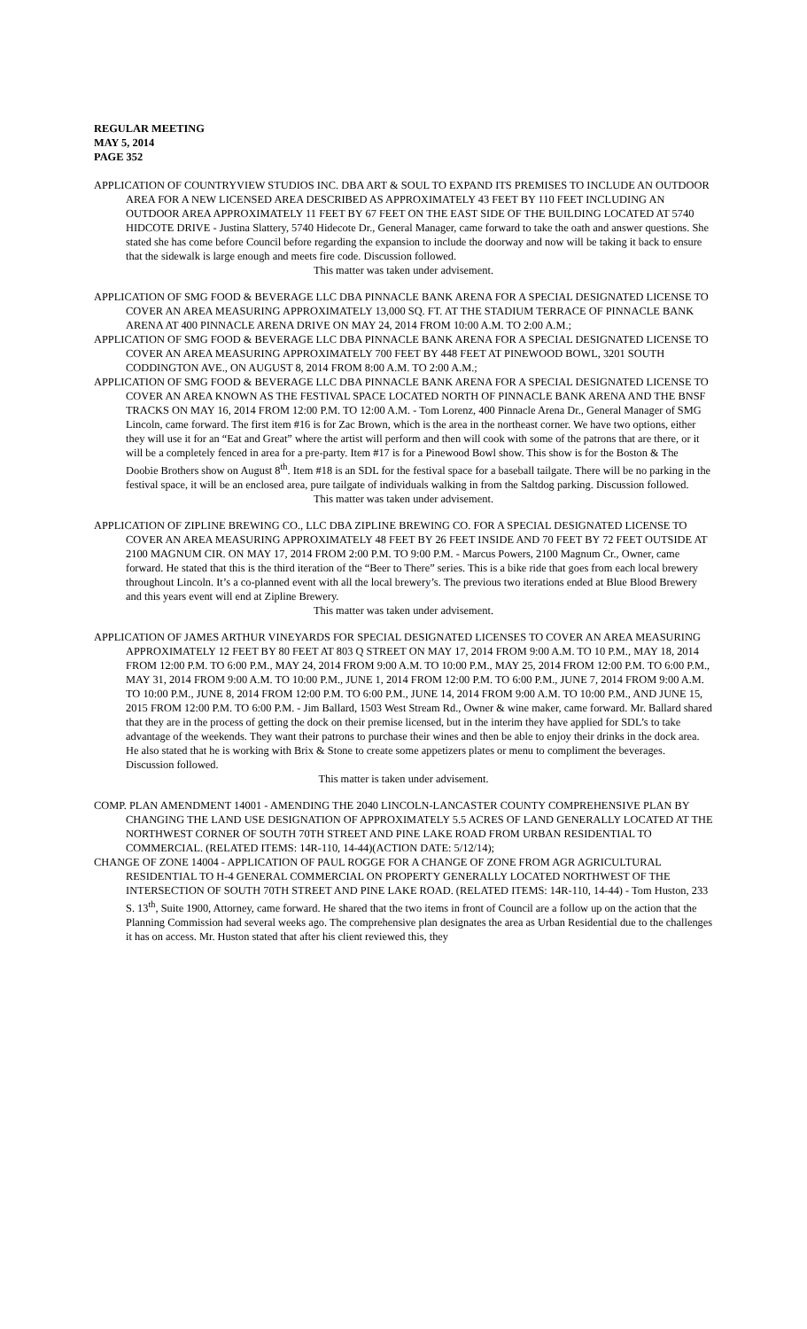REGULAR MEETING
MAY 5, 2014
PAGE 352
APPLICATION OF COUNTRYVIEW STUDIOS INC. DBA ART & SOUL TO EXPAND ITS PREMISES TO INCLUDE AN OUTDOOR AREA FOR A NEW LICENSED AREA DESCRIBED AS APPROXIMATELY 43 FEET BY 110 FEET INCLUDING AN OUTDOOR AREA APPROXIMATELY 11 FEET BY 67 FEET ON THE EAST SIDE OF THE BUILDING LOCATED AT 5740 HIDCOTE DRIVE - Justina Slattery, 5740 Hidecote Dr., General Manager, came forward to take the oath and answer questions. She stated she has come before Council before regarding the expansion to include the doorway and now will be taking it back to ensure that the sidewalk is large enough and meets fire code. Discussion followed.
This matter was taken under advisement.
APPLICATION OF SMG FOOD & BEVERAGE LLC DBA PINNACLE BANK ARENA FOR A SPECIAL DESIGNATED LICENSE TO COVER AN AREA MEASURING APPROXIMATELY 13,000 SQ. FT. AT THE STADIUM TERRACE OF PINNACLE BANK ARENA AT 400 PINNACLE ARENA DRIVE ON MAY 24, 2014 FROM 10:00 A.M. TO 2:00 A.M.;
APPLICATION OF SMG FOOD & BEVERAGE LLC DBA PINNACLE BANK ARENA FOR A SPECIAL DESIGNATED LICENSE TO COVER AN AREA MEASURING APPROXIMATELY 700 FEET BY 448 FEET AT PINEWOOD BOWL, 3201 SOUTH CODDINGTON AVE., ON AUGUST 8, 2014 FROM 8:00 A.M. TO 2:00 A.M.;
APPLICATION OF SMG FOOD & BEVERAGE LLC DBA PINNACLE BANK ARENA FOR A SPECIAL DESIGNATED LICENSE TO COVER AN AREA KNOWN AS THE FESTIVAL SPACE LOCATED NORTH OF PINNACLE BANK ARENA AND THE BNSF TRACKS ON MAY 16, 2014 FROM 12:00 P.M. TO 12:00 A.M. - Tom Lorenz, 400 Pinnacle Arena Dr., General Manager of SMG Lincoln, came forward. The first item #16 is for Zac Brown, which is the area in the northeast corner. We have two options, either they will use it for an “Eat and Great” where the artist will perform and then will cook with some of the patrons that are there, or it will be a completely fenced in area for a pre-party. Item #17 is for a Pinewood Bowl show. This show is for the Boston & The Doobie Brothers show on August 8<sup>th</sup>. Item #18 is an SDL for the festival space for a baseball tailgate. There will be no parking in the festival space, it will be an enclosed area, pure tailgate of individuals walking in from the Saltdog parking. Discussion followed.
This matter was taken under advisement.
APPLICATION OF ZIPLINE BREWING CO., LLC DBA ZIPLINE BREWING CO. FOR A SPECIAL DESIGNATED LICENSE TO COVER AN AREA MEASURING APPROXIMATELY 48 FEET BY 26 FEET INSIDE AND 70 FEET BY 72 FEET OUTSIDE AT 2100 MAGNUM CIR. ON MAY 17, 2014 FROM 2:00 P.M. TO 9:00 P.M. - Marcus Powers, 2100 Magnum Cr., Owner, came forward. He stated that this is the third iteration of the “Beer to There” series. This is a bike ride that goes from each local brewery throughout Lincoln. It’s a co-planned event with all the local brewery’s. The previous two iterations ended at Blue Blood Brewery and this years event will end at Zipline Brewery.
This matter was taken under advisement.
APPLICATION OF JAMES ARTHUR VINEYARDS FOR SPECIAL DESIGNATED LICENSES TO COVER AN AREA MEASURING APPROXIMATELY 12 FEET BY 80 FEET AT 803 Q STREET ON MAY 17, 2014 FROM 9:00 A.M. TO 10 P.M., MAY 18, 2014 FROM 12:00 P.M. TO 6:00 P.M., MAY 24, 2014 FROM 9:00 A.M. TO 10:00 P.M., MAY 25, 2014 FROM 12:00 P.M. TO 6:00 P.M., MAY 31, 2014 FROM 9:00 A.M. TO 10:00 P.M., JUNE 1, 2014 FROM 12:00 P.M. TO 6:00 P.M., JUNE 7, 2014 FROM 9:00 A.M. TO 10:00 P.M., JUNE 8, 2014 FROM 12:00 P.M. TO 6:00 P.M., JUNE 14, 2014 FROM 9:00 A.M. TO 10:00 P.M., AND JUNE 15, 2015 FROM 12:00 P.M. TO 6:00 P.M. - Jim Ballard, 1503 West Stream Rd., Owner & wine maker, came forward. Mr. Ballard shared that they are in the process of getting the dock on their premise licensed, but in the interim they have applied for SDL’s to take advantage of the weekends. They want their patrons to purchase their wines and then be able to enjoy their drinks in the dock area. He also stated that he is working with Brix & Stone to create some appetizers plates or menu to compliment the beverages. Discussion followed.
This matter is taken under advisement.
COMP. PLAN AMENDMENT 14001 - AMENDING THE 2040 LINCOLN-LANCASTER COUNTY COMPREHENSIVE PLAN BY CHANGING THE LAND USE DESIGNATION OF APPROXIMATELY 5.5 ACRES OF LAND GENERALLY LOCATED AT THE NORTHWEST CORNER OF SOUTH 70TH STREET AND PINE LAKE ROAD FROM URBAN RESIDENTIAL TO COMMERCIAL. (RELATED ITEMS: 14R-110, 14-44)(ACTION DATE: 5/12/14);
CHANGE OF ZONE 14004 - APPLICATION OF PAUL ROGGE FOR A CHANGE OF ZONE FROM AGR AGRICULTURAL RESIDENTIAL TO H-4 GENERAL COMMERCIAL ON PROPERTY GENERALLY LOCATED NORTHWEST OF THE INTERSECTION OF SOUTH 70TH STREET AND PINE LAKE ROAD. (RELATED ITEMS: 14R-110, 14-44) - Tom Huston, 233 S. 13<sup>th</sup>, Suite 1900, Attorney, came forward. He shared that the two items in front of Council are a follow up on the action that the Planning Commission had several weeks ago. The comprehensive plan designates the area as Urban Residential due to the challenges it has on access. Mr. Huston stated that after his client reviewed this, they